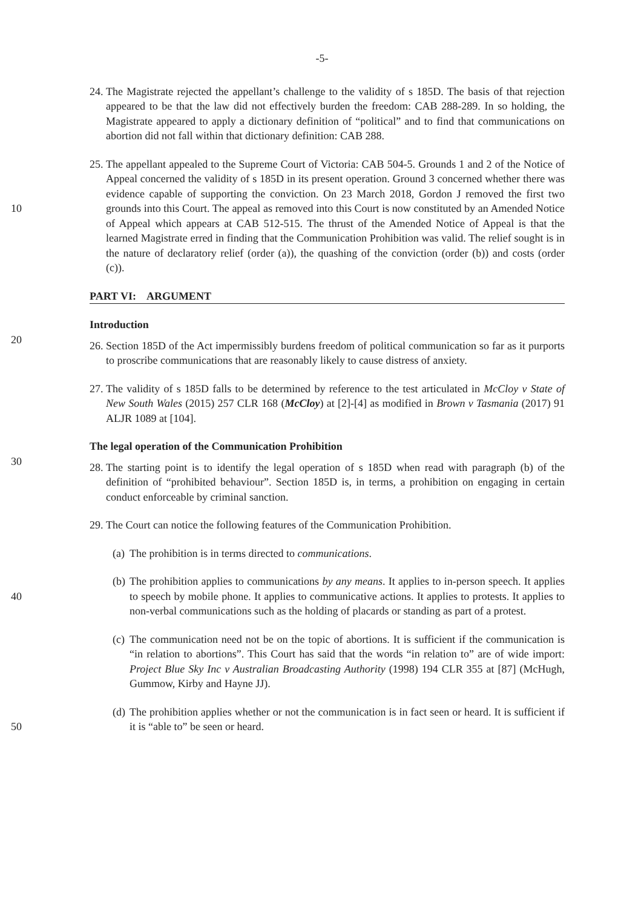-5-
24. The Magistrate rejected the appellant’s challenge to the validity of s 185D. The basis of that rejection appeared to be that the law did not effectively burden the freedom: CAB 288-289. In so holding, the Magistrate appeared to apply a dictionary definition of “political” and to find that communications on abortion did not fall within that dictionary definition: CAB 288.
10 25. The appellant appealed to the Supreme Court of Victoria: CAB 504-5. Grounds 1 and 2 of the Notice of Appeal concerned the validity of s 185D in its present operation. Ground 3 concerned whether there was evidence capable of supporting the conviction. On 23 March 2018, Gordon J removed the first two grounds into this Court. The appeal as removed into this Court is now constituted by an Amended Notice of Appeal which appears at CAB 512-515. The thrust of the Amended Notice of Appeal is that the learned Magistrate erred in finding that the Communication Prohibition was valid. The relief sought is in the nature of declaratory relief (order (a)), the quashing of the conviction (order (b)) and costs (order (c)).
PART VI: ARGUMENT
20 Introduction
26. Section 185D of the Act impermissibly burdens freedom of political communication so far as it purports to proscribe communications that are reasonably likely to cause distress of anxiety.
27. The validity of s 185D falls to be determined by reference to the test articulated in McCloy v State of New South Wales (2015) 257 CLR 168 (McCloy) at [2]-[4] as modified in Brown v Tasmania (2017) 91 ALJR 1089 at [104].
30 The legal operation of the Communication Prohibition
28. The starting point is to identify the legal operation of s 185D when read with paragraph (b) of the definition of “prohibited behaviour”. Section 185D is, in terms, a prohibition on engaging in certain conduct enforceable by criminal sanction.
29. The Court can notice the following features of the Communication Prohibition.
(a) The prohibition is in terms directed to communications.
40 (b) The prohibition applies to communications by any means. It applies to in-person speech. It applies to speech by mobile phone. It applies to communicative actions. It applies to protests. It applies to non-verbal communications such as the holding of placards or standing as part of a protest.
(c) The communication need not be on the topic of abortions. It is sufficient if the communication is “in relation to abortions”. This Court has said that the words “in relation to” are of wide import: Project Blue Sky Inc v Australian Broadcasting Authority (1998) 194 CLR 355 at [87] (McHugh, Gummow, Kirby and Hayne JJ).
50 (d) The prohibition applies whether or not the communication is in fact seen or heard. It is sufficient if it is “able to” be seen or heard.